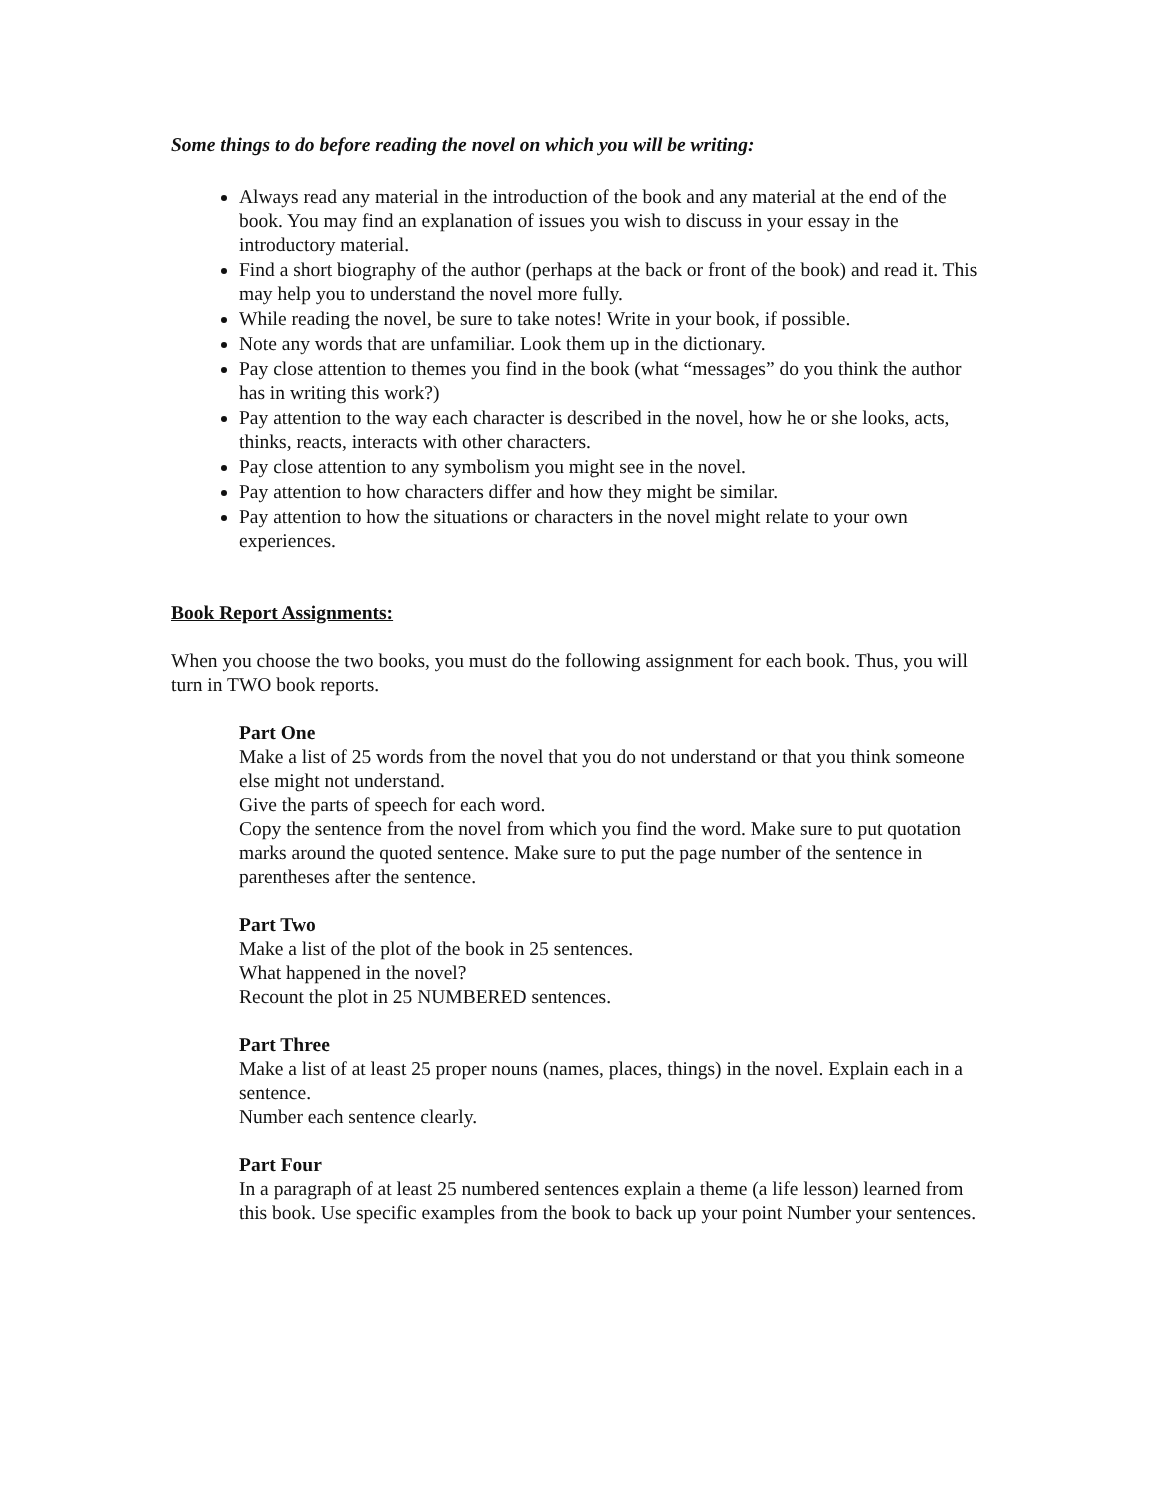Some things to do before reading the novel on which you will be writing:
Always read any material in the introduction of the book and any material at the end of the book. You may find an explanation of issues you wish to discuss in your essay in the introductory material.
Find a short biography of the author (perhaps at the back or front of the book) and read it. This may help you to understand the novel more fully.
While reading the novel, be sure to take notes! Write in your book, if possible.
Note any words that are unfamiliar. Look them up in the dictionary.
Pay close attention to themes you find in the book (what “messages” do you think the author has in writing this work?)
Pay attention to the way each character is described in the novel, how he or she looks, acts, thinks, reacts, interacts with other characters.
Pay close attention to any symbolism you might see in the novel.
Pay attention to how characters differ and how they might be similar.
Pay attention to how the situations or characters in the novel might relate to your own experiences.
Book Report Assignments:
When you choose the two books, you must do the following assignment for each book. Thus, you will turn in TWO book reports.
Part One
Make a list of 25 words from the novel that you do not understand or that you think someone else might not understand.
Give the parts of speech for each word.
Copy the sentence from the novel from which you find the word. Make sure to put quotation marks around the quoted sentence. Make sure to put the page number of the sentence in parentheses after the sentence.
Part Two
Make a list of the plot of the book in 25 sentences.
What happened in the novel?
Recount the plot in 25 NUMBERED sentences.
Part Three
Make a list of at least 25 proper nouns (names, places, things) in the novel. Explain each in a sentence.
Number each sentence clearly.
Part Four
In a paragraph of at least 25 numbered sentences explain a theme (a life lesson) learned from this book. Use specific examples from the book to back up your point Number your sentences.